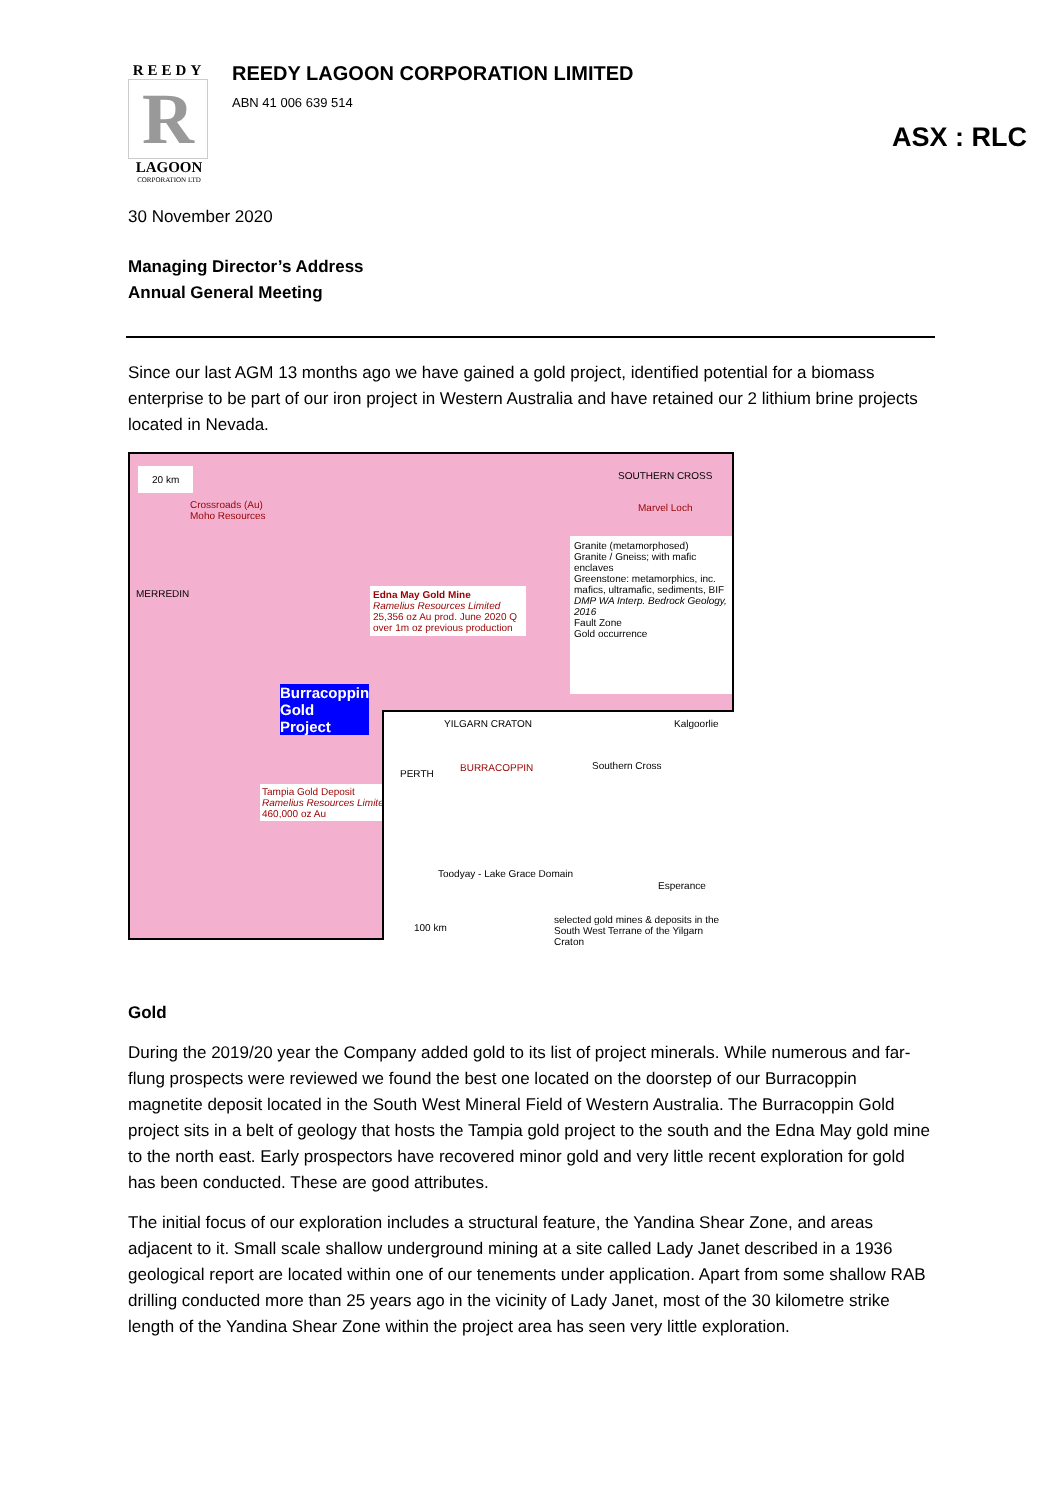REEDY
R
LAGOON
CORPORATION LTD
REEDY LAGOON CORPORATION LIMITED
ABN 41 006 639 514
ASX : RLC
30 November 2020
Managing Director’s Address
Annual General Meeting
Since our last AGM 13 months ago we have gained a gold project, identified potential for a biomass enterprise to be part of our iron project in Western Australia and have retained our 2 lithium brine projects located in Nevada.
20 km
Crossroads (Au)
Moho Resources
MERREDIN
Edna May Gold Mine
Ramelius Resources Limited
25,356 oz Au prod. June 2020 Q
over 1m oz previous production
Burracoppin
Gold
Project
Tampia Gold Deposit
Ramelius Resources Limited
460,000 oz Au
Granite (metamorphosed)
Granite / Gneiss; with mafic enclaves
Greenstone: metamorphics, inc. mafics, ultramafic, sediments, BIF
DMP WA Interp. Bedrock Geology, 2016
Fault Zone
Gold occurrence
SOUTHERN CROSS
Marvel Loch
YILGARN CRATON Kalgoorlie
BURRACOPPIN
PERTH
Southern Cross
Esperance
Toodyay - Lake Grace Domain
100 km
selected gold mines & deposits in the South West Terrane of the Yilgarn Craton
Gold
During the 2019/20 year the Company added gold to its list of project minerals. While numerous and far-flung prospects were reviewed we found the best one located on the doorstep of our Burracoppin magnetite deposit located in the South West Mineral Field of Western Australia. The Burracoppin Gold project sits in a belt of geology that hosts the Tampia gold project to the south and the Edna May gold mine to the north east. Early prospectors have recovered minor gold and very little recent exploration for gold has been conducted. These are good attributes.
The initial focus of our exploration includes a structural feature, the Yandina Shear Zone, and areas adjacent to it. Small scale shallow underground mining at a site called Lady Janet described in a 1936 geological report are located within one of our tenements under application. Apart from some shallow RAB drilling conducted more than 25 years ago in the vicinity of Lady Janet, most of the 30 kilometre strike length of the Yandina Shear Zone within the project area has seen very little exploration.